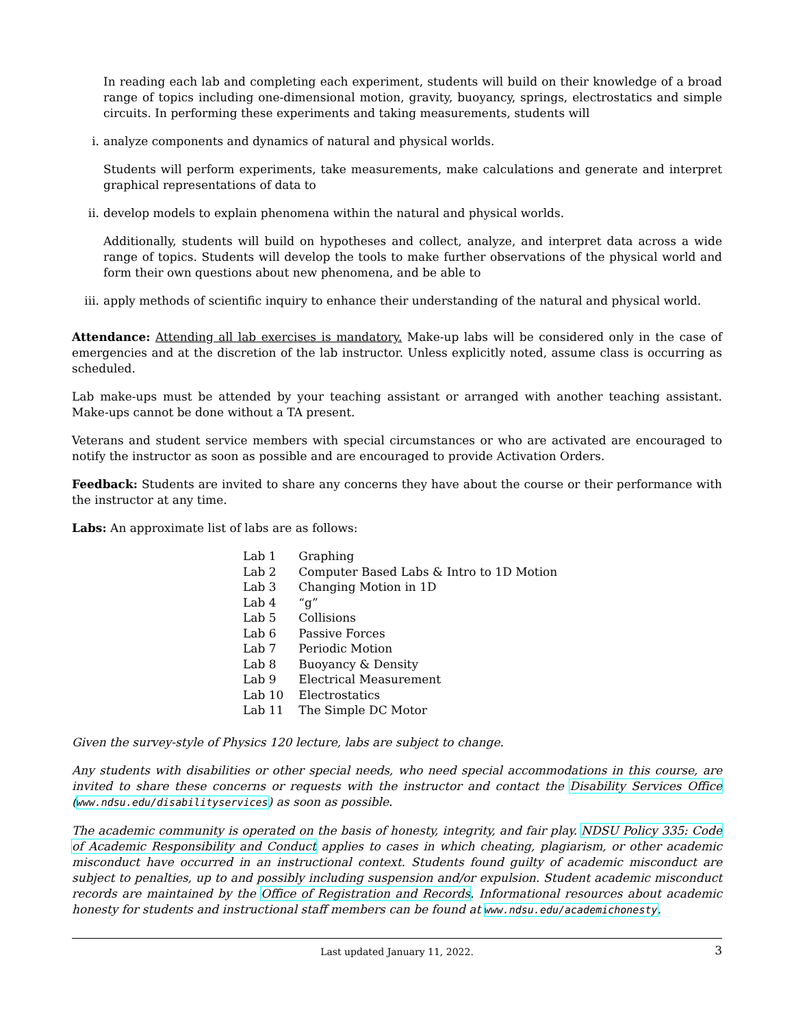In reading each lab and completing each experiment, students will build on their knowledge of a broad range of topics including one-dimensional motion, gravity, buoyancy, springs, electrostatics and simple circuits. In performing these experiments and taking measurements, students will
i. analyze components and dynamics of natural and physical worlds.
Students will perform experiments, take measurements, make calculations and generate and interpret graphical representations of data to
ii. develop models to explain phenomena within the natural and physical worlds.
Additionally, students will build on hypotheses and collect, analyze, and interpret data across a wide range of topics. Students will develop the tools to make further observations of the physical world and form their own questions about new phenomena, and be able to
iii. apply methods of scientific inquiry to enhance their understanding of the natural and physical world.
Attendance: Attending all lab exercises is mandatory. Make-up labs will be considered only in the case of emergencies and at the discretion of the lab instructor. Unless explicitly noted, assume class is occurring as scheduled.
Lab make-ups must be attended by your teaching assistant or arranged with another teaching assistant. Make-ups cannot be done without a TA present.
Veterans and student service members with special circumstances or who are activated are encouraged to notify the instructor as soon as possible and are encouraged to provide Activation Orders.
Feedback: Students are invited to share any concerns they have about the course or their performance with the instructor at any time.
Labs: An approximate list of labs are as follows:
| Lab 1 | Graphing |
| Lab 2 | Computer Based Labs & Intro to 1D Motion |
| Lab 3 | Changing Motion in 1D |
| Lab 4 | “g” |
| Lab 5 | Collisions |
| Lab 6 | Passive Forces |
| Lab 7 | Periodic Motion |
| Lab 8 | Buoyancy & Density |
| Lab 9 | Electrical Measurement |
| Lab 10 | Electrostatics |
| Lab 11 | The Simple DC Motor |
Given the survey-style of Physics 120 lecture, labs are subject to change.
Any students with disabilities or other special needs, who need special accommodations in this course, are invited to share these concerns or requests with the instructor and contact the Disability Services Office (www.ndsu.edu/disabilityservices) as soon as possible.
The academic community is operated on the basis of honesty, integrity, and fair play. NDSU Policy 335: Code of Academic Responsibility and Conduct applies to cases in which cheating, plagiarism, or other academic misconduct have occurred in an instructional context. Students found guilty of academic misconduct are subject to penalties, up to and possibly including suspension and/or expulsion. Student academic misconduct records are maintained by the Office of Registration and Records. Informational resources about academic honesty for students and instructional staff members can be found at www.ndsu.edu/academichonesty.
Last updated January 11, 2022. 3